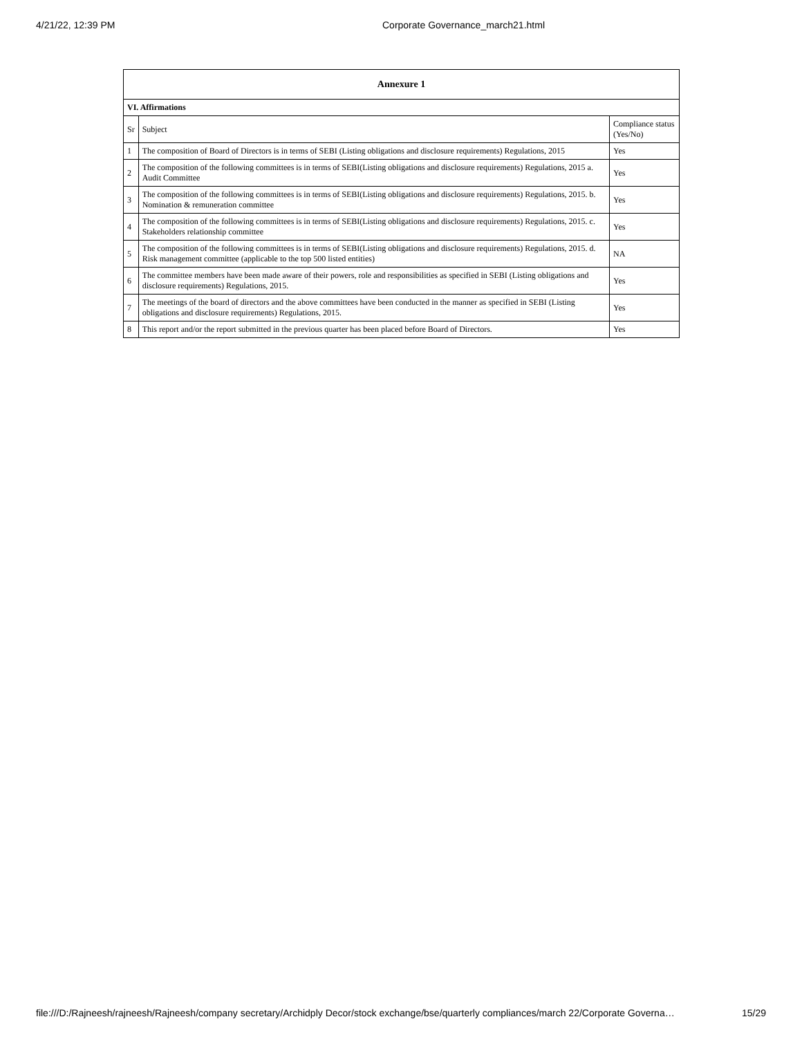4/21/22, 12:39 PM Corporate Governance_march21.html
| Annexure 1 | | |
| --- | --- | --- |
| VI. Affirmations | | |
| Sr | Subject | Compliance status (Yes/No) |
| 1 | The composition of Board of Directors is in terms of SEBI (Listing obligations and disclosure requirements) Regulations, 2015 | Yes |
| 2 | The composition of the following committees is in terms of SEBI(Listing obligations and disclosure requirements) Regulations, 2015 a. Audit Committee | Yes |
| 3 | The composition of the following committees is in terms of SEBI(Listing obligations and disclosure requirements) Regulations, 2015. b. Nomination & remuneration committee | Yes |
| 4 | The composition of the following committees is in terms of SEBI(Listing obligations and disclosure requirements) Regulations, 2015. c. Stakeholders relationship committee | Yes |
| 5 | The composition of the following committees is in terms of SEBI(Listing obligations and disclosure requirements) Regulations, 2015. d. Risk management committee (applicable to the top 500 listed entities) | NA |
| 6 | The committee members have been made aware of their powers, role and responsibilities as specified in SEBI (Listing obligations and disclosure requirements) Regulations, 2015. | Yes |
| 7 | The meetings of the board of directors and the above committees have been conducted in the manner as specified in SEBI (Listing obligations and disclosure requirements) Regulations, 2015. | Yes |
| 8 | This report and/or the report submitted in the previous quarter has been placed before Board of Directors. | Yes |
file:///D:/Rajneesh/rajneesh/Rajneesh/company secretary/Archidply Decor/stock exchange/bse/quarterly compliances/march 22/Corporate Governa… 15/29